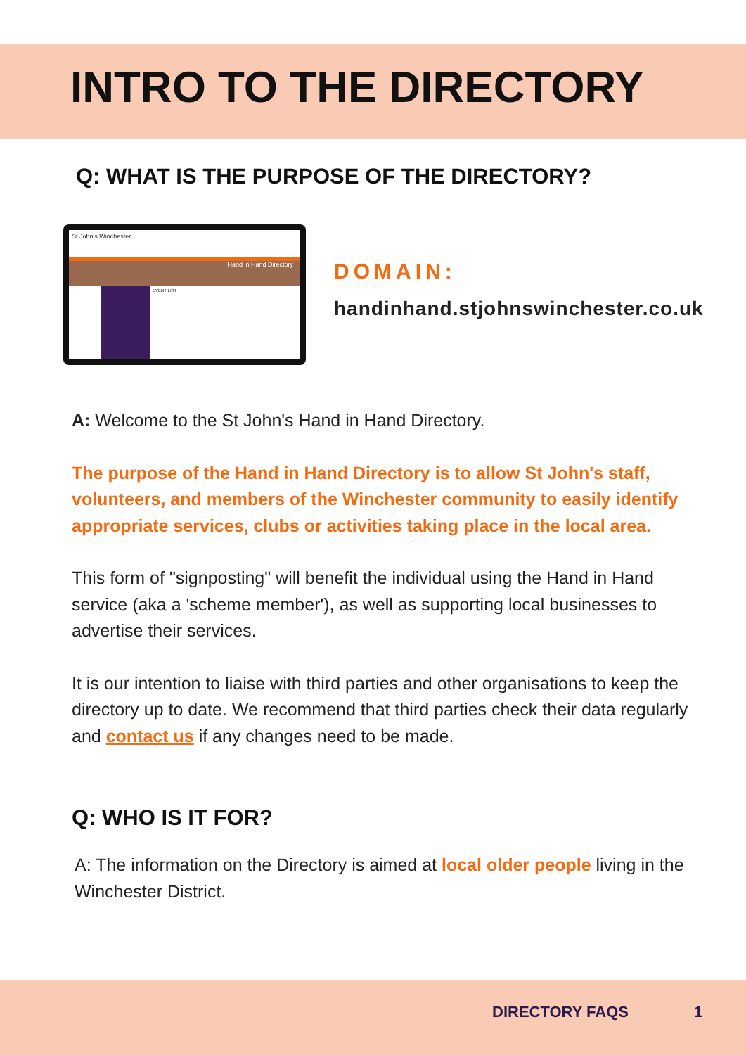INTRO TO THE DIRECTORY
Q: WHAT IS THE PURPOSE OF THE DIRECTORY?
St John's Winchester
Hand in Hand Directory
EVENT LIST
DOMAIN:
handinhand.stjohnswinchester.co.uk
A: Welcome to the St John's Hand in Hand Directory.
The purpose of the Hand in Hand Directory is to allow St John's staff, volunteers, and members of the Winchester community to easily identify appropriate services, clubs or activities taking place in the local area.
This form of "signposting" will benefit the individual using the Hand in Hand service (aka a 'scheme member'), as well as supporting local businesses to advertise their services.
It is our intention to liaise with third parties and other organisations to keep the directory up to date. We recommend that third parties check their data regularly and contact us if any changes need to be made.
Q: WHO IS IT FOR?
A: The information on the Directory is aimed at local older people living in the Winchester District.
DIRECTORY FAQS 1